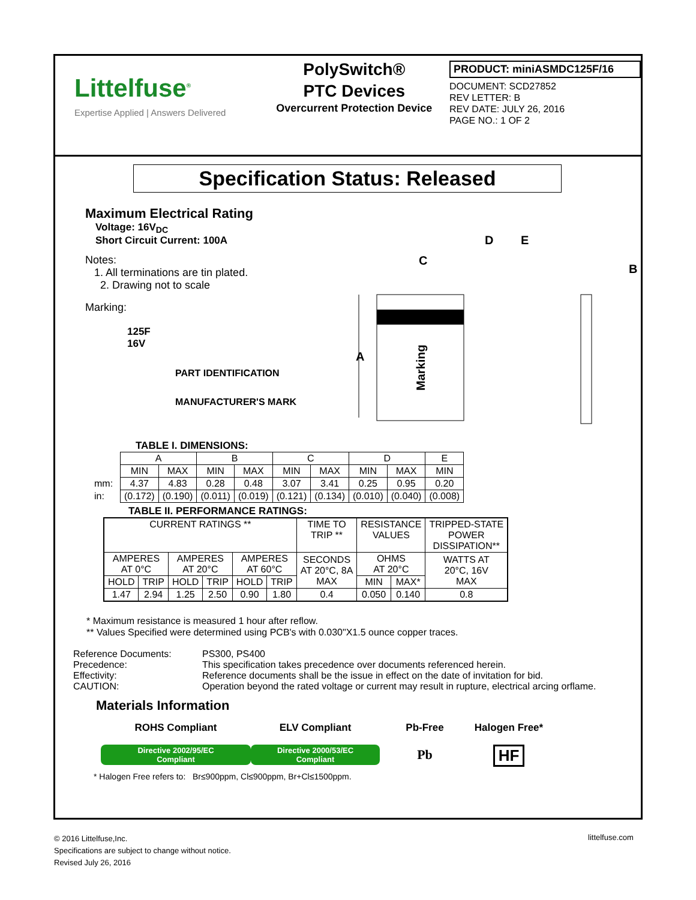Littelfuse<sup>®</sup>
Expertise Applied | Answers Delivered
PolySwitch®
PTC Devices
Overcurrent Protection Device
PRODUCT: miniASMDC125F/16
DOCUMENT: SCD27852
REV LETTER: B
REV DATE: JULY 26, 2016
PAGE NO.: 1 OF 2
Specification Status: Released
Maximum Electrical Rating
Voltage: 16V<sub>DC</sub>
Short Circuit Current: 100A
Notes:
1. All terminations are tin plated.
2. Drawing not to scale
Marking:
125F
16V
PART IDENTIFICATION
MANUFACTURER'S MARK
C
D
E
B
A
Marking
TABLE I. DIMENSIONS:
mm:
in:
| A | | B | | C | | D | | E |
| MIN | MAX | MIN | MAX | MIN | MAX | MIN | MAX | MIN |
| 4.37 | 4.83 | 0.28 | 0.48 | 3.07 | 3.41 | 0.25 | 0.95 | 0.20 |
| (0.172) | (0.190) | (0.011) | (0.019) | (0.121) | (0.134) | (0.010) | (0.040) | (0.008) |
TABLE II. PERFORMANCE RATINGS:
| CURRENT RATINGS ** | | | | | | TIME TO TRIP ** | RESISTANCE VALUES | | TRIPPED-STATE POWER DISSIPATION** |
| AMPERES AT 0°C | | AMPERES AT 20°C | | AMPERES AT 60°C | | SECONDS AT 20°C, 8A MAX | OHMS AT 20°C | | WATTS AT 20°C, 16V MAX |
| HOLD | TRIP | HOLD | TRIP | HOLD | TRIP | | MIN | MAX* | |
| 1.47 | 2.94 | 1.25 | 2.50 | 0.90 | 1.80 | 0.4 | 0.050 | 0.140 | 0.8 |
* Maximum resistance is measured 1 hour after reflow.
** Values Specified were determined using PCB's with 0.030"X1.5 ounce copper traces.
| Reference Documents: | PS300, PS400 |
| Precedence: | This specification takes precedence over documents referenced herein. |
| Effectivity: | Reference documents shall be the issue in effect on the date of invitation for bid. |
| CAUTION: | Operation beyond the rated voltage or current may result in rupture, electrical arcing orflame. |
Materials Information
ROHS Compliant
Directive 2002/95/EC
Compliant
ELV Compliant
Directive 2000/53/EC
Compliant
Pb-Free
Pb
Halogen Free*
HF
* Halogen Free refers to: Br≤900ppm, Cl≤900ppm, Br+Cl≤1500ppm.
© 2016 Littelfuse,Inc.
Specifications are subject to change without notice.
Revised July 26, 2016
littelfuse.com